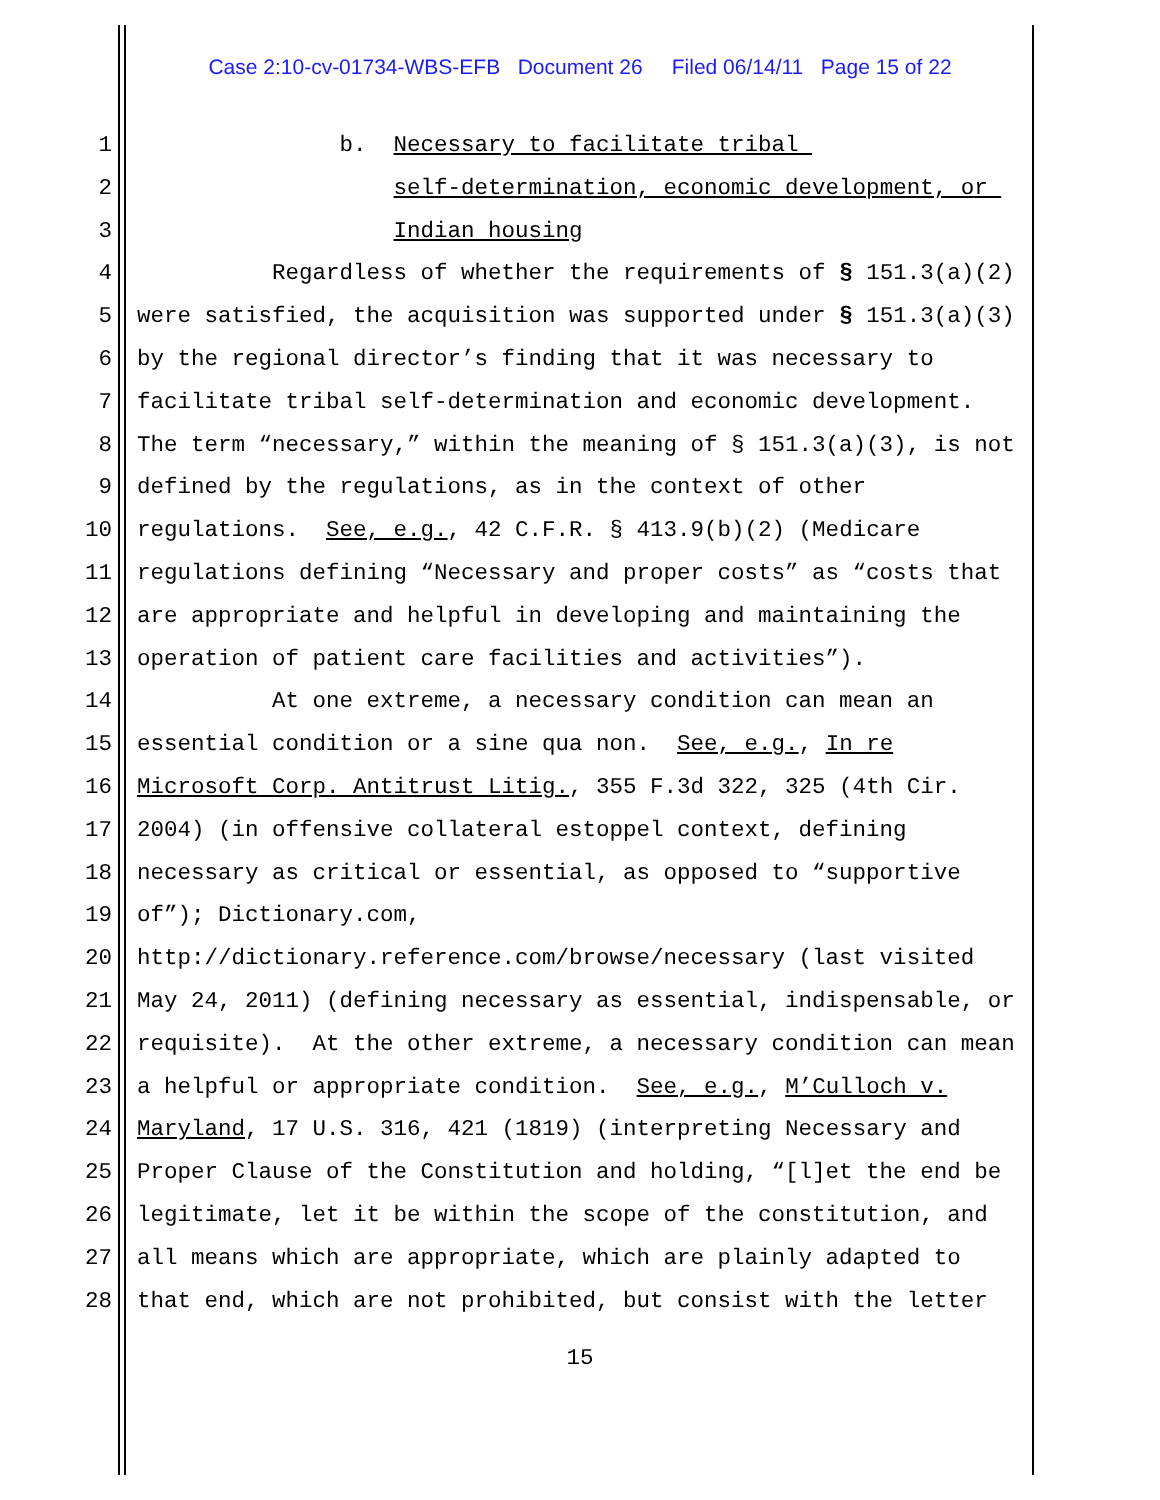Case 2:10-cv-01734-WBS-EFB Document 26 Filed 06/14/11 Page 15 of 22
1 b. Necessary to facilitate tribal
2 self-determination, economic development, or
3 Indian housing
4 Regardless of whether the requirements of § 151.3(a)(2)
5 were satisfied, the acquisition was supported under § 151.3(a)(3)
6 by the regional director’s finding that it was necessary to
7 facilitate tribal self-determination and economic development.
8 The term “necessary,” within the meaning of § 151.3(a)(3), is not
9 defined by the regulations, as in the context of other
10 regulations. See, e.g., 42 C.F.R. § 413.9(b)(2) (Medicare
11 regulations defining “Necessary and proper costs” as “costs that
12 are appropriate and helpful in developing and maintaining the
13 operation of patient care facilities and activities”).
14 At one extreme, a necessary condition can mean an
15 essential condition or a sine qua non. See, e.g., In re
16 Microsoft Corp. Antitrust Litig., 355 F.3d 322, 325 (4th Cir.
17 2004) (in offensive collateral estoppel context, defining
18 necessary as critical or essential, as opposed to “supportive
19 of”); Dictionary.com,
20 http://dictionary.reference.com/browse/necessary (last visited
21 May 24, 2011) (defining necessary as essential, indispensable, or
22 requisite). At the other extreme, a necessary condition can mean
23 a helpful or appropriate condition. See, e.g., M’Culloch v.
24 Maryland, 17 U.S. 316, 421 (1819) (interpreting Necessary and
25 Proper Clause of the Constitution and holding, “[l]et the end be
26 legitimate, let it be within the scope of the constitution, and
27 all means which are appropriate, which are plainly adapted to
28 that end, which are not prohibited, but consist with the letter
15